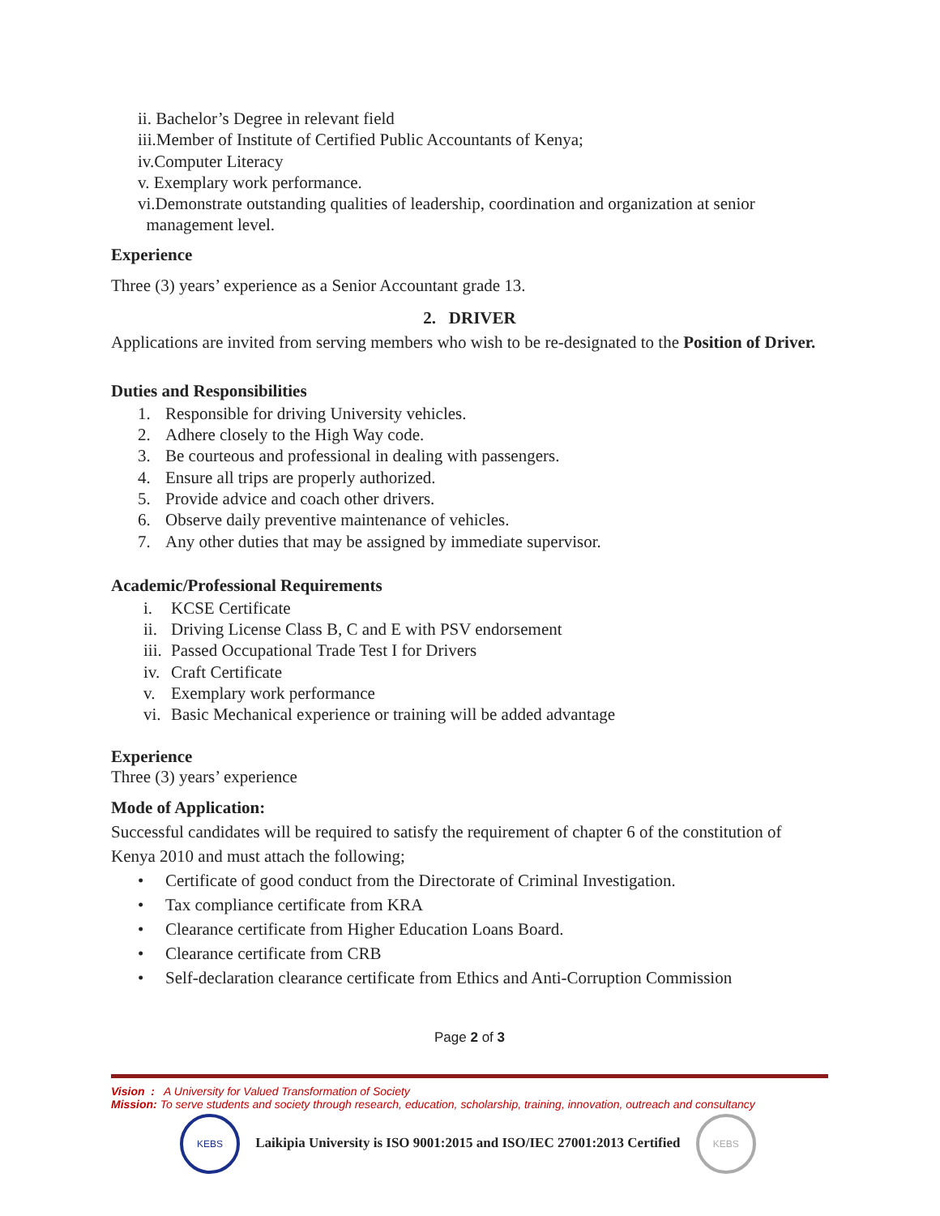ii. Bachelor’s Degree in relevant field
iii.Member of Institute of Certified Public Accountants of Kenya;
iv.Computer Literacy
v. Exemplary work performance.
vi.Demonstrate outstanding qualities of leadership, coordination and organization at senior
management level.
Experience
Three (3) years’ experience as a Senior Accountant grade 13.
2. DRIVER
Applications are invited from serving members who wish to be re-designated to the Position of Driver.
Duties and Responsibilities
1. Responsible for driving University vehicles.
2. Adhere closely to the High Way code.
3. Be courteous and professional in dealing with passengers.
4. Ensure all trips are properly authorized.
5. Provide advice and coach other drivers.
6. Observe daily preventive maintenance of vehicles.
7. Any other duties that may be assigned by immediate supervisor.
Academic/Professional Requirements
i. KCSE Certificate
ii. Driving License Class B, C and E with PSV endorsement
iii. Passed Occupational Trade Test I for Drivers
iv. Craft Certificate
v. Exemplary work performance
vi. Basic Mechanical experience or training will be added advantage
Experience
Three (3) years’ experience
Mode of Application:
Successful candidates will be required to satisfy the requirement of chapter 6 of the constitution of Kenya 2010 and must attach the following;
• Certificate of good conduct from the Directorate of Criminal Investigation.
• Tax compliance certificate from KRA
• Clearance certificate from Higher Education Loans Board.
• Clearance certificate from CRB
• Self-declaration clearance certificate from Ethics and Anti-Corruption Commission
Page 2 of 3
Vision : A University for Valued Transformation of Society
Mission: To serve students and society through research, education, scholarship, training, innovation, outreach and consultancy
KEBS Laikipia University is ISO 9001:2015 and ISO/IEC 27001:2013 Certified KEBS